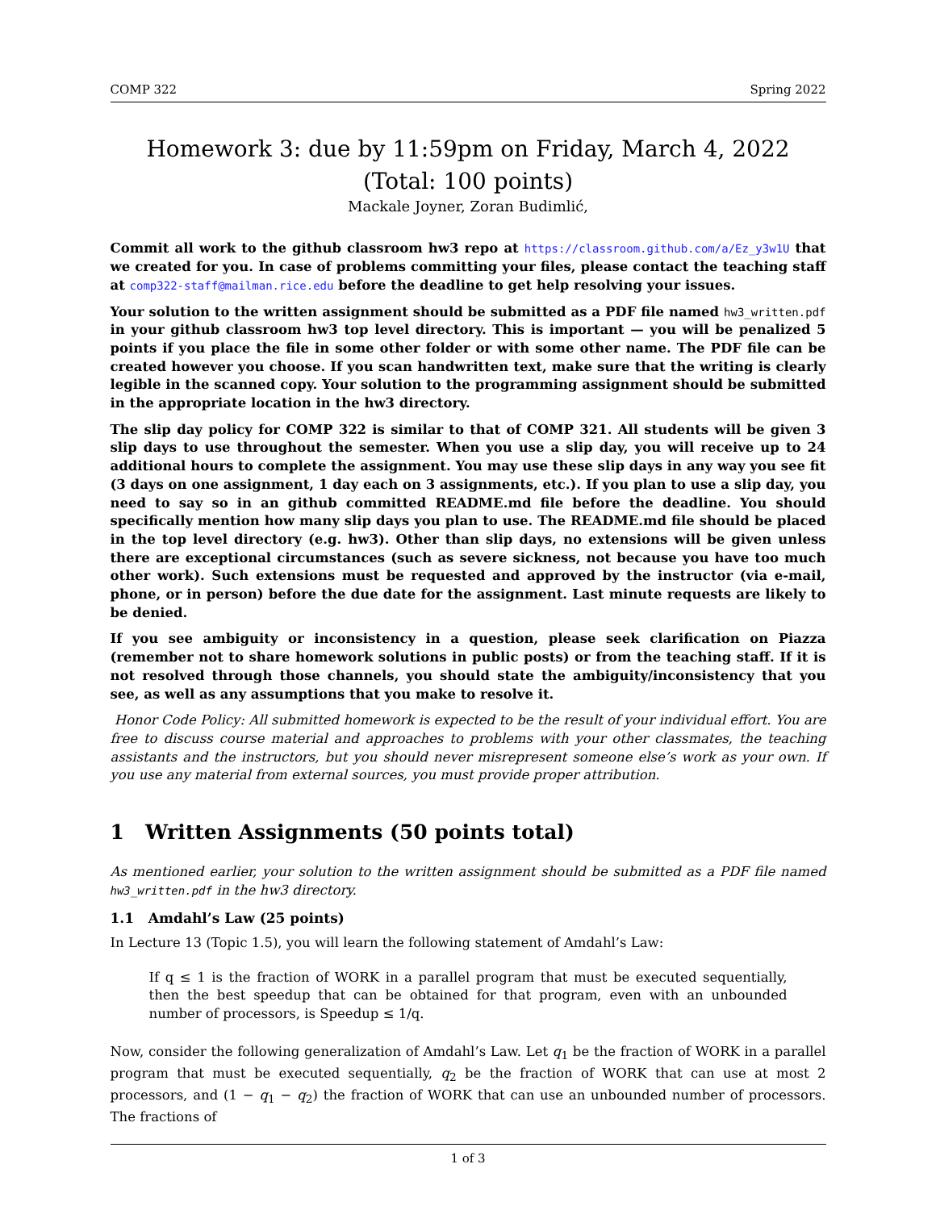COMP 322 Spring 2022
Homework 3: due by 11:59pm on Friday, March 4, 2022
(Total: 100 points)
Mackale Joyner, Zoran Budimlić,
Commit all work to the github classroom hw3 repo at https://classroom.github.com/a/Ez_y3w1U that we created for you. In case of problems committing your files, please contact the teaching staff at comp322-staff@mailman.rice.edu before the deadline to get help resolving your issues.
Your solution to the written assignment should be submitted as a PDF file named hw3_written.pdf in your github classroom hw3 top level directory. This is important — you will be penalized 5 points if you place the file in some other folder or with some other name. The PDF file can be created however you choose. If you scan handwritten text, make sure that the writing is clearly legible in the scanned copy. Your solution to the programming assignment should be submitted in the appropriate location in the hw3 directory.
The slip day policy for COMP 322 is similar to that of COMP 321. All students will be given 3 slip days to use throughout the semester. When you use a slip day, you will receive up to 24 additional hours to complete the assignment. You may use these slip days in any way you see fit (3 days on one assignment, 1 day each on 3 assignments, etc.). If you plan to use a slip day, you need to say so in an github committed README.md file before the deadline. You should specifically mention how many slip days you plan to use. The README.md file should be placed in the top level directory (e.g. hw3). Other than slip days, no extensions will be given unless there are exceptional circumstances (such as severe sickness, not because you have too much other work). Such extensions must be requested and approved by the instructor (via e-mail, phone, or in person) before the due date for the assignment. Last minute requests are likely to be denied.
If you see ambiguity or inconsistency in a question, please seek clarification on Piazza (remember not to share homework solutions in public posts) or from the teaching staff. If it is not resolved through those channels, you should state the ambiguity/inconsistency that you see, as well as any assumptions that you make to resolve it.
Honor Code Policy: All submitted homework is expected to be the result of your individual effort. You are free to discuss course material and approaches to problems with your other classmates, the teaching assistants and the instructors, but you should never misrepresent someone else’s work as your own. If you use any material from external sources, you must provide proper attribution.
1 Written Assignments (50 points total)
As mentioned earlier, your solution to the written assignment should be submitted as a PDF file named hw3_written.pdf in the hw3 directory.
1.1 Amdahl’s Law (25 points)
In Lecture 13 (Topic 1.5), you will learn the following statement of Amdahl’s Law:
If q ≤ 1 is the fraction of WORK in a parallel program that must be executed sequentially, then the best speedup that can be obtained for that program, even with an unbounded number of processors, is Speedup ≤ 1/q.
Now, consider the following generalization of Amdahl’s Law. Let q<sub>1</sub> be the fraction of WORK in a parallel program that must be executed sequentially, q<sub>2</sub> be the fraction of WORK that can use at most 2 processors, and (1 − q<sub>1</sub> − q<sub>2</sub>) the fraction of WORK that can use an unbounded number of processors. The fractions of
1 of 3